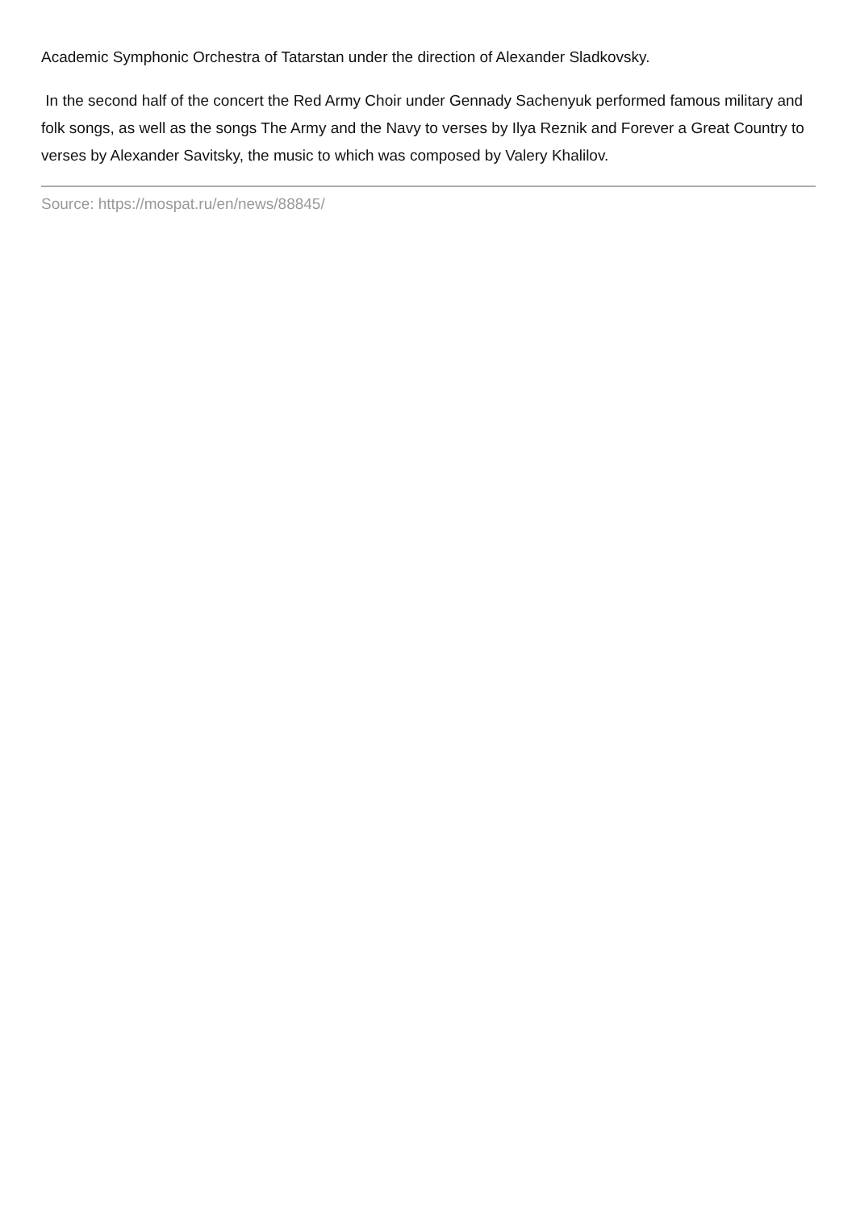Academic Symphonic Orchestra of Tatarstan under the direction of Alexander Sladkovsky.
In the second half of the concert the Red Army Choir under Gennady Sachenyuk performed famous military and folk songs, as well as the songs The Army and the Navy to verses by Ilya Reznik and Forever a Great Country to verses by Alexander Savitsky, the music to which was composed by Valery Khalilov.
Source: https://mospat.ru/en/news/88845/